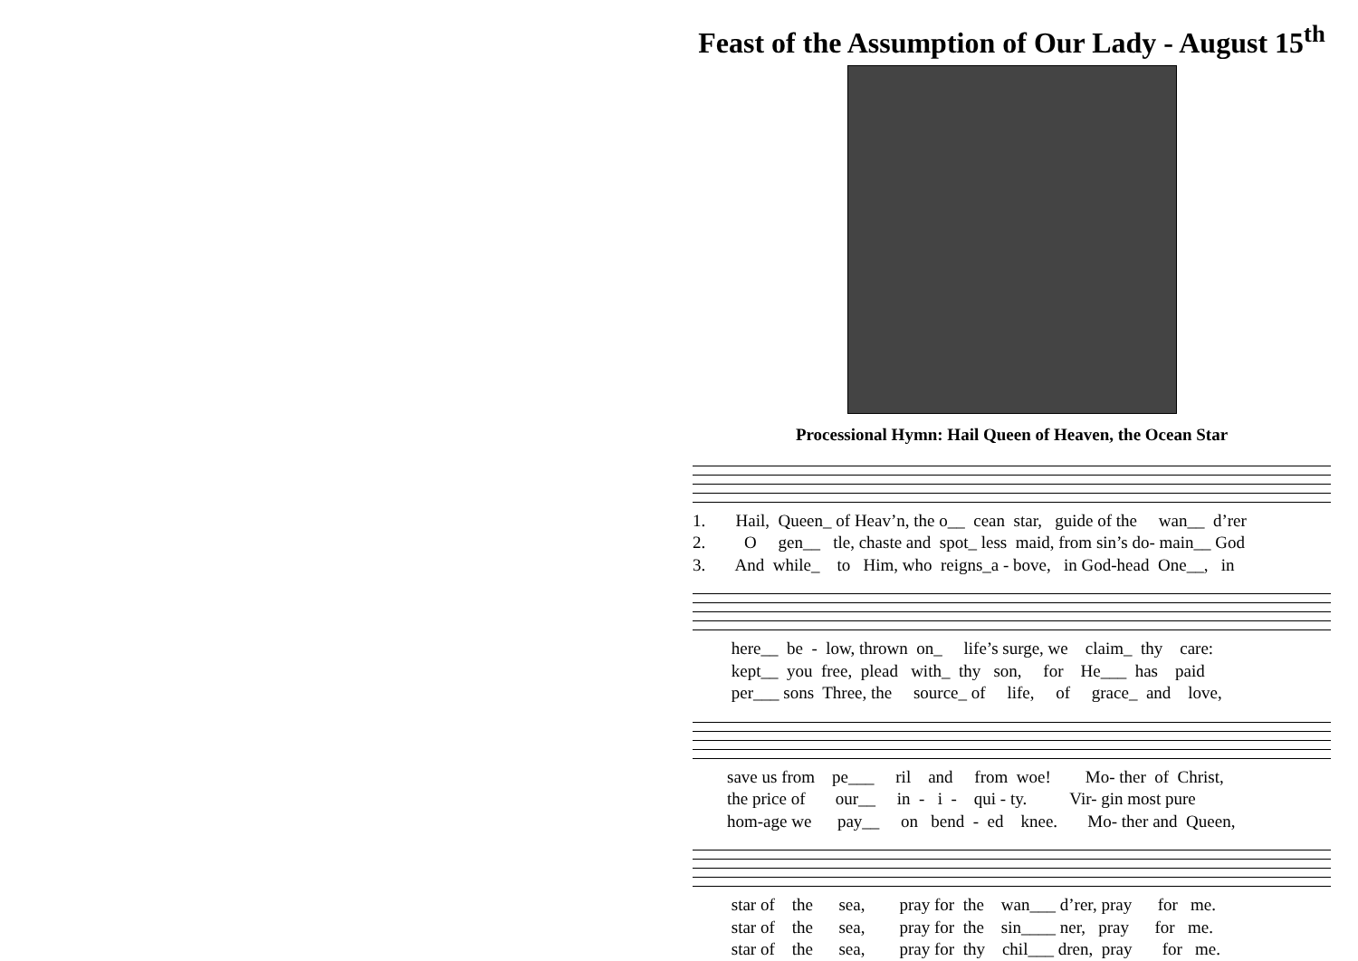Feast of the Assumption of Our Lady - August 15<sup>th</sup>
Processional Hymn: Hail Queen of Heaven, the Ocean Star
1. Hail, Queen_ of Heav’n, the o__ cean star, guide of the wan__ d’rer 2. O gen__ tle, chaste and spot_ less maid, from sin’s do- main__ God 3. And while_ to Him, who reigns_a - bove, in God-head One__, in
here__ be - low, thrown on_ life’s surge, we claim_ thy care: kept__ you free, plead with_ thy son, for He___ has paid per___ sons Three, the source_ of life, of grace_ and love,
save us from pe___ ril and from woe! Mo- ther of Christ, the price of our__ in - i - qui - ty. Vir- gin most pure hom-age we pay__ on bend - ed knee. Mo- ther and Queen,
star of the sea, pray for the wan___ d’rer, pray for me. star of the sea, pray for the sin____ ner, pray for me. star of the sea, pray for thy chil___ dren, pray for me.